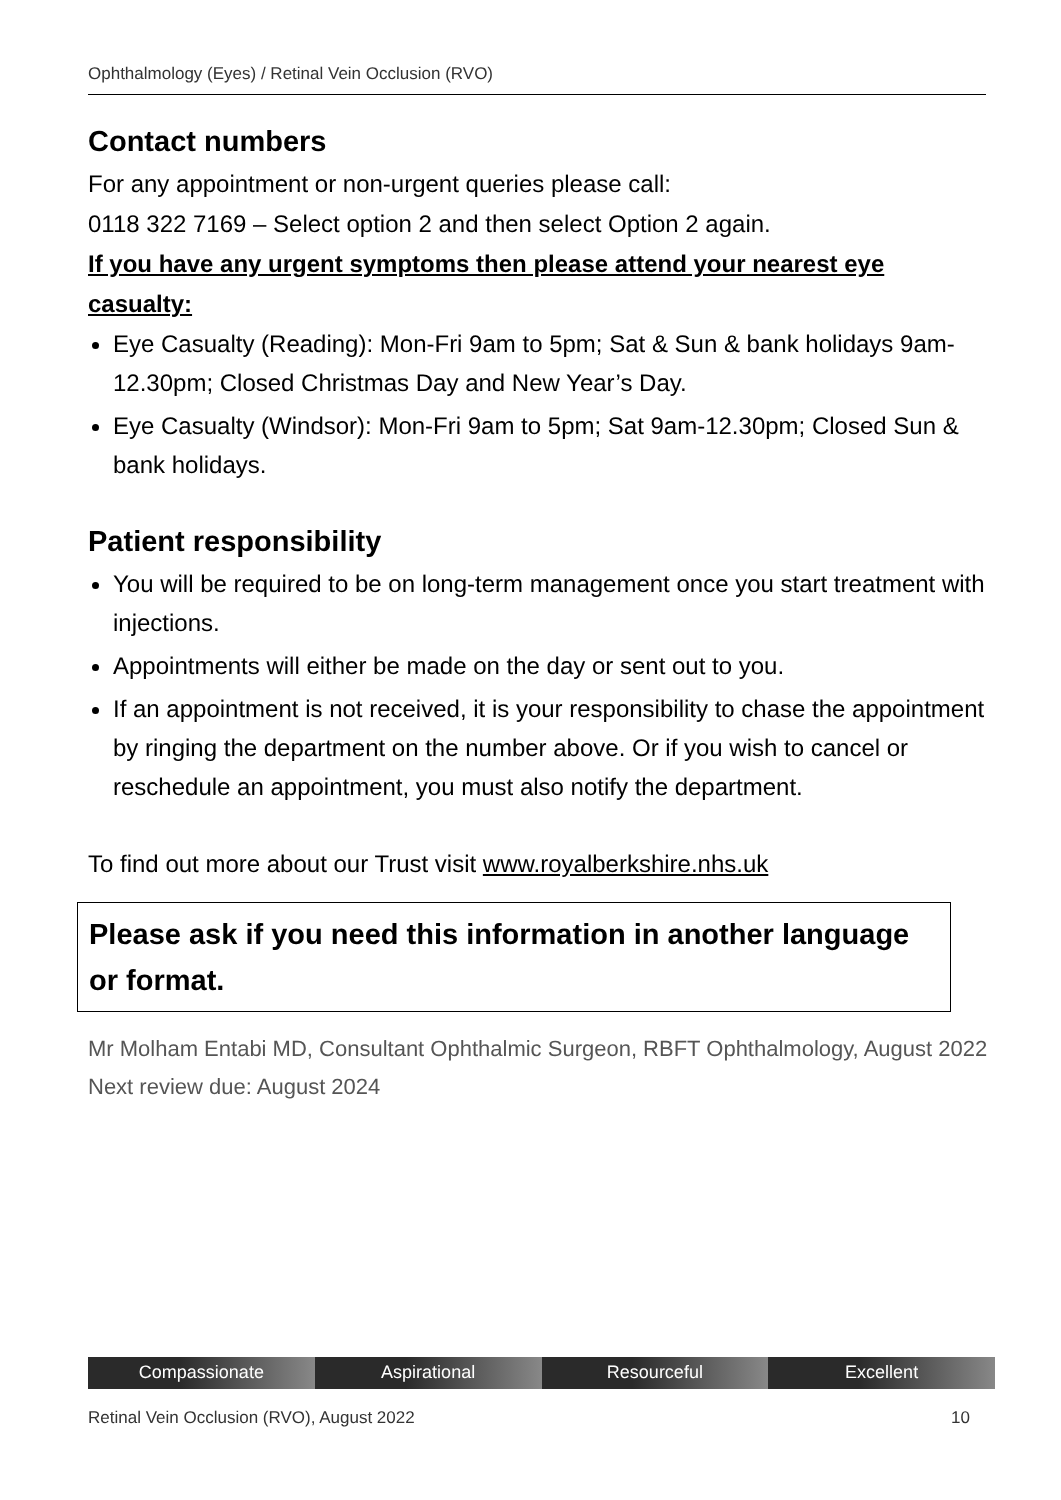Ophthalmology (Eyes) / Retinal Vein Occlusion (RVO)
Contact numbers
For any appointment or non-urgent queries please call:
0118 322 7169 – Select option 2 and then select Option 2 again.
If you have any urgent symptoms then please attend your nearest eye casualty:
Eye Casualty (Reading): Mon-Fri 9am to 5pm; Sat & Sun & bank holidays 9am-12.30pm; Closed Christmas Day and New Year’s Day.
Eye Casualty (Windsor): Mon-Fri 9am to 5pm; Sat 9am-12.30pm; Closed Sun & bank holidays.
Patient responsibility
You will be required to be on long-term management once you start treatment with injections.
Appointments will either be made on the day or sent out to you.
If an appointment is not received, it is your responsibility to chase the appointment by ringing the department on the number above. Or if you wish to cancel or reschedule an appointment, you must also notify the department.
To find out more about our Trust visit www.royalberkshire.nhs.uk
Please ask if you need this information in another language or format.
Mr Molham Entabi MD, Consultant Ophthalmic Surgeon, RBFT Ophthalmology, August 2022
Next review due: August 2024
Compassionate Aspirational Resourceful Excellent
Retinal Vein Occlusion (RVO), August 2022 10